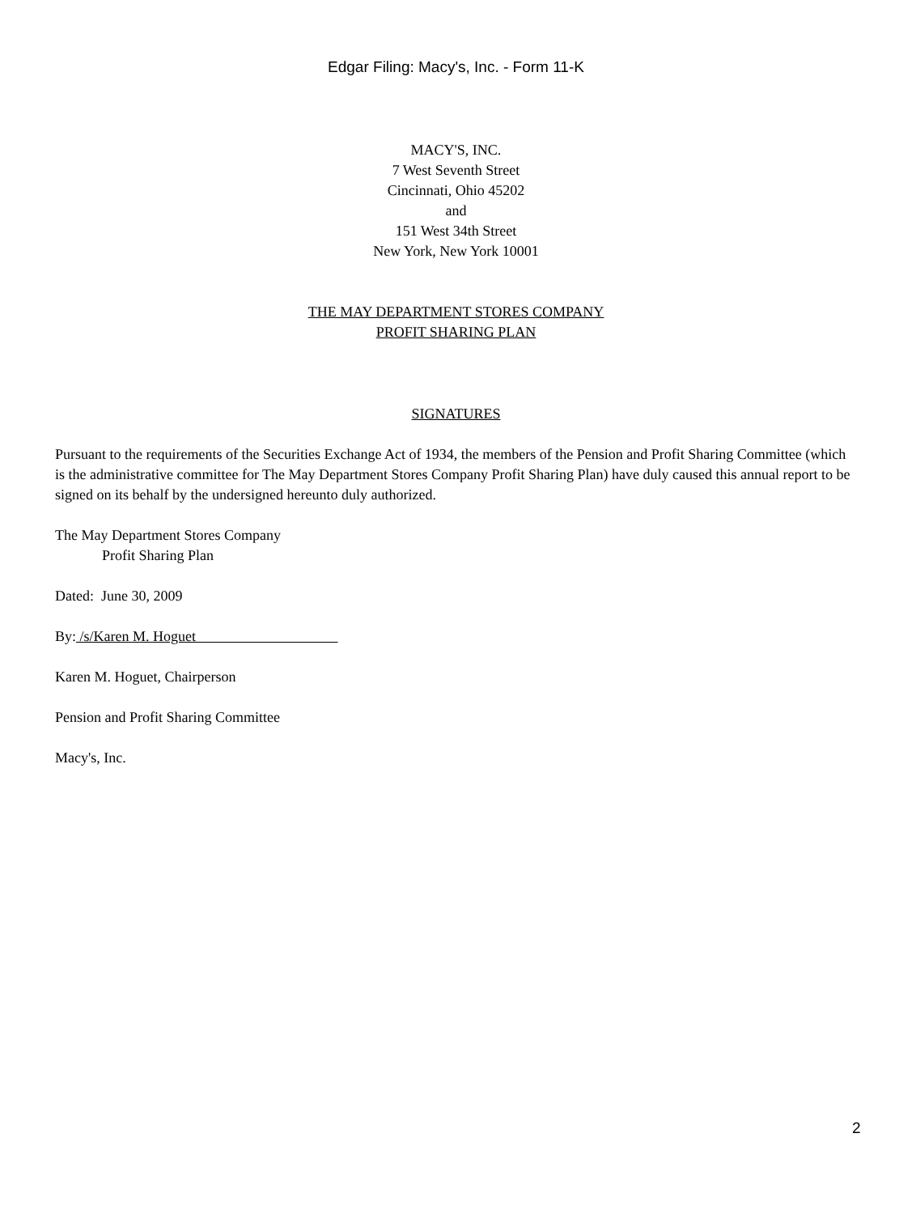Edgar Filing: Macy's, Inc. - Form 11-K
MACY'S, INC.
7 West Seventh Street
Cincinnati, Ohio 45202
and
151 West 34th Street
New York, New York 10001
THE MAY DEPARTMENT STORES COMPANY
PROFIT SHARING PLAN
SIGNATURES
Pursuant to the requirements of the Securities Exchange Act of 1934, the members of the Pension and Profit Sharing Committee (which is the administrative committee for The May Department Stores Company Profit Sharing Plan) have duly caused this annual report to be signed on its behalf by the undersigned hereunto duly authorized.
The May Department Stores Company
Profit Sharing Plan
Dated: June 30, 2009
By: /s/Karen M. Hoguet
Karen M. Hoguet, Chairperson
Pension and Profit Sharing Committee
Macy's, Inc.
2